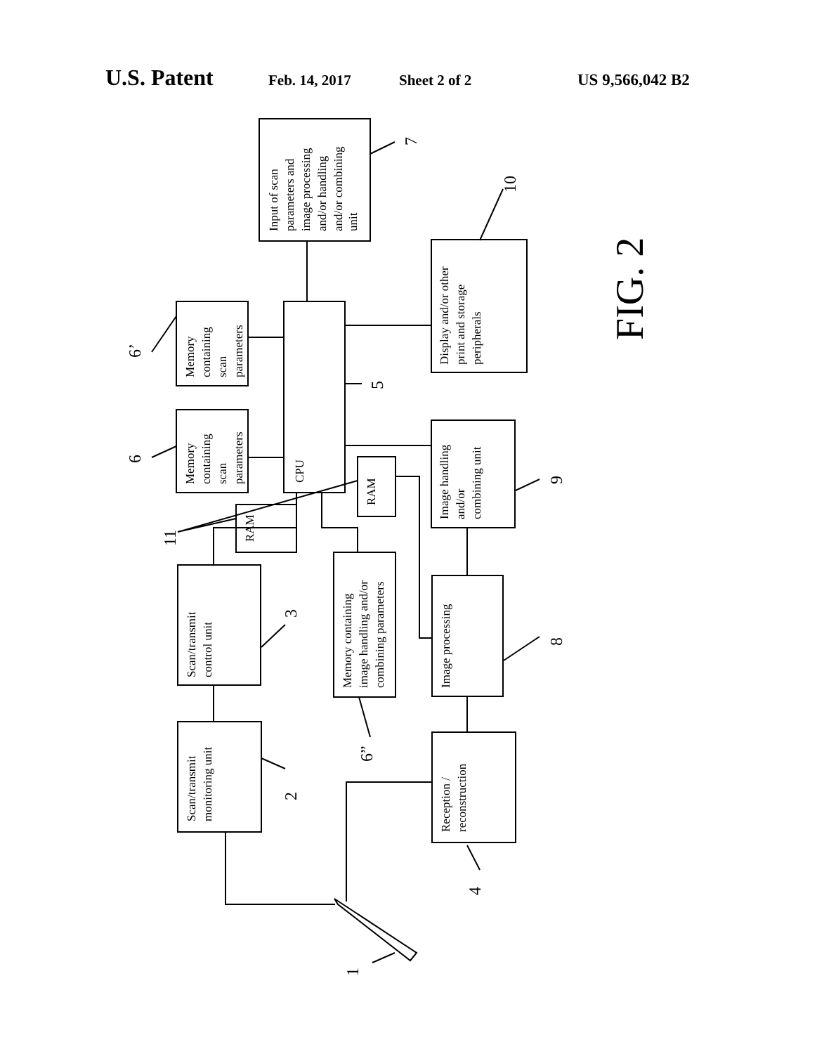U.S. Patent Feb. 14, 2017 Sheet 2 of 2 US 9,566,042 B2
Input of scan
parameters and
image processing
and/or handling
and/or combining
unit
CPU
Memory
containing
scan
parameters
Memory
containing
scan
parameters
Display and/or other
print and storage
peripherals
RAM
RAM
Image handling
and/or
combining unit
Scan/transmit
control unit
Memory containing
image handling and/or
combining parameters
Image processing
Scan/transmit
monitoring unit
Reception /
reconstruction
7
10
6’
6
5
9
11
3
8
6”
2
4
1
FIG. 2